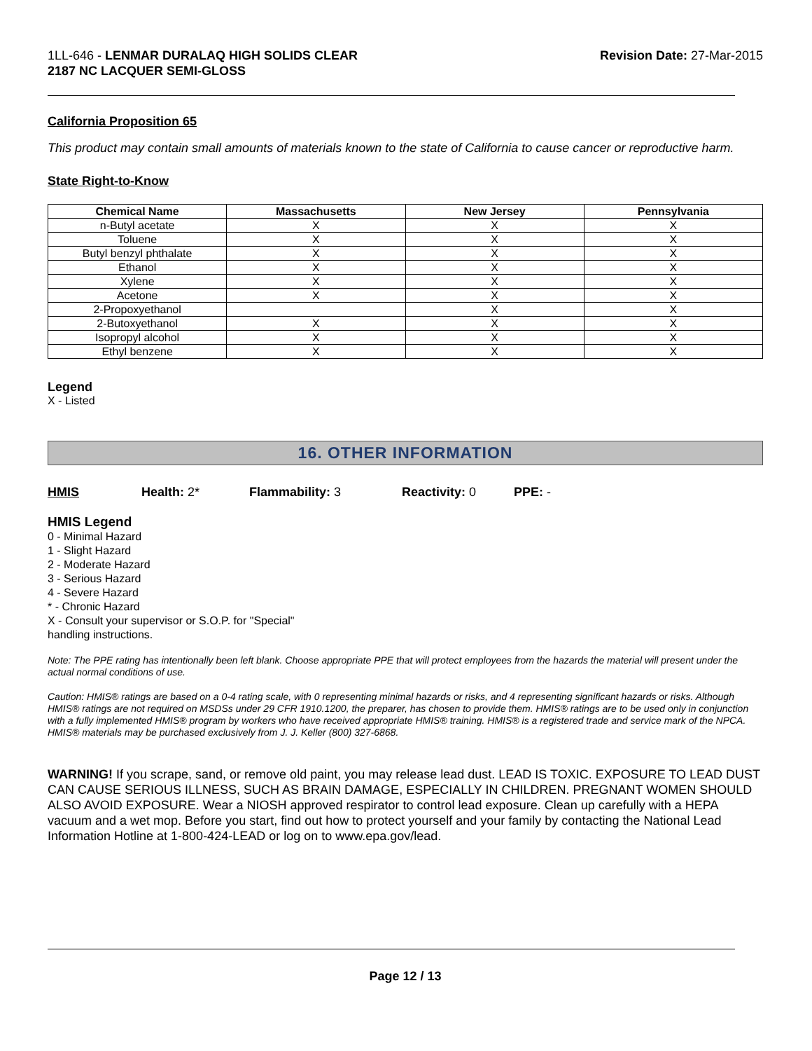1LL-646 - LENMAR DURALAQ HIGH SOLIDS CLEAR
2187 NC LACQUER SEMI-GLOSS
Revision Date: 27-Mar-2015
California Proposition 65
This product may contain small amounts of materials known to the state of California to cause cancer or reproductive harm.
State Right-to-Know
| Chemical Name | Massachusetts | New Jersey | Pennsylvania |
| --- | --- | --- | --- |
| n-Butyl acetate | X | X | X |
| Toluene | X | X | X |
| Butyl benzyl phthalate | X | X | X |
| Ethanol | X | X | X |
| Xylene | X | X | X |
| Acetone | X | X | X |
| 2-Propoxyethanol | | X | X |
| 2-Butoxyethanol | X | X | X |
| Isopropyl alcohol | X | X | X |
| Ethyl benzene | X | X | X |
Legend
X - Listed
16. OTHER INFORMATION
HMIS Health: 2* Flammability: 3 Reactivity: 0 PPE: -
HMIS Legend
0 - Minimal Hazard
1 - Slight Hazard
2 - Moderate Hazard
3 - Serious Hazard
4 - Severe Hazard
* - Chronic Hazard
X - Consult your supervisor or S.O.P. for "Special"
handling instructions.
Note: The PPE rating has intentionally been left blank. Choose appropriate PPE that will protect employees from the hazards the material will present under the actual normal conditions of use.
Caution: HMIS® ratings are based on a 0-4 rating scale, with 0 representing minimal hazards or risks, and 4 representing significant hazards or risks. Although HMIS® ratings are not required on MSDSs under 29 CFR 1910.1200, the preparer, has chosen to provide them. HMIS® ratings are to be used only in conjunction with a fully implemented HMIS® program by workers who have received appropriate HMIS® training. HMIS® is a registered trade and service mark of the NPCA. HMIS® materials may be purchased exclusively from J. J. Keller (800) 327-6868.
WARNING! If you scrape, sand, or remove old paint, you may release lead dust. LEAD IS TOXIC. EXPOSURE TO LEAD DUST CAN CAUSE SERIOUS ILLNESS, SUCH AS BRAIN DAMAGE, ESPECIALLY IN CHILDREN. PREGNANT WOMEN SHOULD ALSO AVOID EXPOSURE. Wear a NIOSH approved respirator to control lead exposure. Clean up carefully with a HEPA vacuum and a wet mop. Before you start, find out how to protect yourself and your family by contacting the National Lead Information Hotline at 1-800-424-LEAD or log on to www.epa.gov/lead.
Page 12 / 13